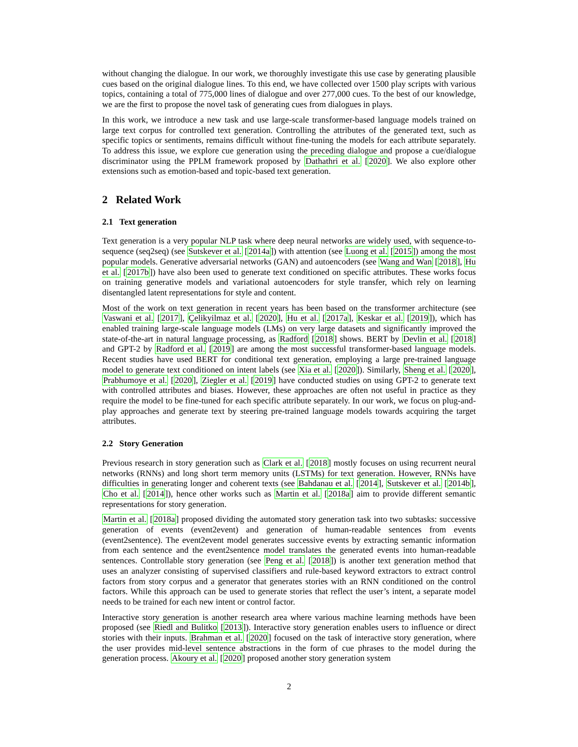without changing the dialogue. In our work, we thoroughly investigate this use case by generating plausible cues based on the original dialogue lines. To this end, we have collected over 1500 play scripts with various topics, containing a total of 775,000 lines of dialogue and over 277,000 cues. To the best of our knowledge, we are the first to propose the novel task of generating cues from dialogues in plays.
In this work, we introduce a new task and use large-scale transformer-based language models trained on large text corpus for controlled text generation. Controlling the attributes of the generated text, such as specific topics or sentiments, remains difficult without fine-tuning the models for each attribute separately. To address this issue, we explore cue generation using the preceding dialogue and propose a cue/dialogue discriminator using the PPLM framework proposed by Dathathri et al. [2020]. We also explore other extensions such as emotion-based and topic-based text generation.
2 Related Work
2.1 Text generation
Text generation is a very popular NLP task where deep neural networks are widely used, with sequence-to-sequence (seq2seq) (see Sutskever et al. [2014a]) with attention (see Luong et al. [2015]) among the most popular models. Generative adversarial networks (GAN) and autoencoders (see Wang and Wan [2018], Hu et al. [2017b]) have also been used to generate text conditioned on specific attributes. These works focus on training generative models and variational autoencoders for style transfer, which rely on learning disentangled latent representations for style and content.
Most of the work on text generation in recent years has been based on the transformer architecture (see Vaswani et al. [2017], Çelikyilmaz et al. [2020], Hu et al. [2017a], Keskar et al. [2019]), which has enabled training large-scale language models (LMs) on very large datasets and significantly improved the state-of-the-art in natural language processing, as Radford [2018] shows. BERT by Devlin et al. [2018] and GPT-2 by Radford et al. [2019] are among the most successful transformer-based language models. Recent studies have used BERT for conditional text generation, employing a large pre-trained language model to generate text conditioned on intent labels (see Xia et al. [2020]). Similarly, Sheng et al. [2020], Prabhumoye et al. [2020], Ziegler et al. [2019] have conducted studies on using GPT-2 to generate text with controlled attributes and biases. However, these approaches are often not useful in practice as they require the model to be fine-tuned for each specific attribute separately. In our work, we focus on plug-and-play approaches and generate text by steering pre-trained language models towards acquiring the target attributes.
2.2 Story Generation
Previous research in story generation such as Clark et al. [2018] mostly focuses on using recurrent neural networks (RNNs) and long short term memory units (LSTMs) for text generation. However, RNNs have difficulties in generating longer and coherent texts (see Bahdanau et al. [2014], Sutskever et al. [2014b], Cho et al. [2014]), hence other works such as Martin et al. [2018a] aim to provide different semantic representations for story generation.
Martin et al. [2018a] proposed dividing the automated story generation task into two subtasks: successive generation of events (event2event) and generation of human-readable sentences from events (event2sentence). The event2event model generates successive events by extracting semantic information from each sentence and the event2sentence model translates the generated events into human-readable sentences. Controllable story generation (see Peng et al. [2018]) is another text generation method that uses an analyzer consisting of supervised classifiers and rule-based keyword extractors to extract control factors from story corpus and a generator that generates stories with an RNN conditioned on the control factors. While this approach can be used to generate stories that reflect the user’s intent, a separate model needs to be trained for each new intent or control factor.
Interactive story generation is another research area where various machine learning methods have been proposed (see Riedl and Bulitko [2013]). Interactive story generation enables users to influence or direct stories with their inputs. Brahman et al. [2020] focused on the task of interactive story generation, where the user provides mid-level sentence abstractions in the form of cue phrases to the model during the generation process. Akoury et al. [2020] proposed another story generation system
2